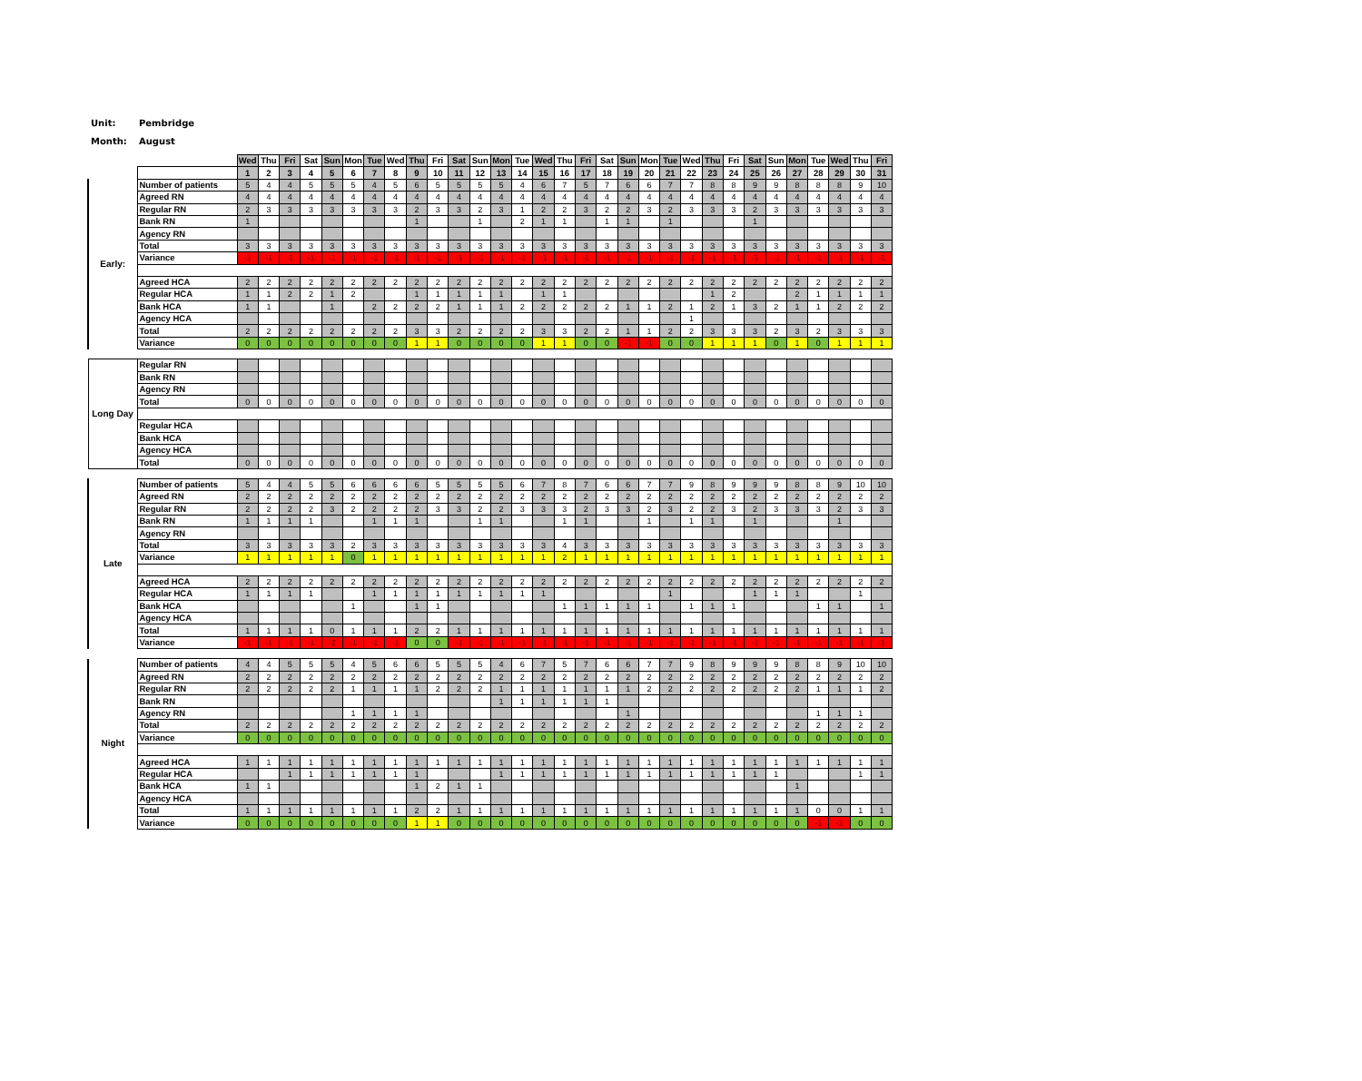Unit: Pembridge
Month: August
| | | Wed | Thu | Fri | Sat | Sun | Mon | Tue | Wed | Thu | Fri | Sat | Sun | Mon | Tue | Wed | Thu | Fri | Sat | Sun | Mon | Tue | Wed | Thu | Fri | Sat | Sun | Mon | Tue | Wed | Thu | Fri |
| | | 1 | 2 | 3 | 4 | 5 | 6 | 7 | 8 | 9 | 10 | 11 | 12 | 13 | 14 | 15 | 16 | 17 | 18 | 19 | 20 | 21 | 22 | 23 | 24 | 25 | 26 | 27 | 28 | 29 | 30 | 31 |
| Early: | Number of patients | 5 | 4 | 4 | 5 | 5 | 5 | 4 | 5 | 6 | 5 | 5 | 5 | 5 | 4 | 6 | 7 | 5 | 7 | 6 | 6 | 7 | 7 | 8 | 8 | 9 | 9 | 8 | 8 | 8 | 9 | 10 |
| | Agreed RN | 4 | 4 | 4 | 4 | 4 | 4 | 4 | 4 | 4 | 4 | 4 | 4 | 4 | 4 | 4 | 4 | 4 | 4 | 4 | 4 | 4 | 4 | 4 | 4 | 4 | 4 | 4 | 4 | 4 | 4 | 4 |
| | Regular RN | 2 | 3 | 3 | 3 | 3 | 3 | 3 | 3 | 2 | 3 | 3 | 2 | 3 | 1 | 2 | 2 | 3 | 2 | 2 | 3 | 2 | 3 | 3 | 3 | 2 | 3 | 3 | 3 | 3 | 3 | 3 |
| | Bank RN | 1 | | | | | | | | 1 | | | 1 | | 2 | 1 | 1 | | 1 | 1 | | 1 | | | | 1 | | | | | | |
| | Agency RN | | | | | | | | | | | | | | | | | | | | | | | | | | | | | | | |
| | Total | 3 | 3 | 3 | 3 | 3 | 3 | 3 | 3 | 3 | 3 | 3 | 3 | 3 | 3 | 3 | 3 | 3 | 3 | 3 | 3 | 3 | 3 | 3 | 3 | 3 | 3 | 3 | 3 | 3 | 3 | 3 |
| | Variance | -1 | -1 | -1 | -1 | -1 | -1 | -1 | -1 | -1 | -1 | -1 | -1 | -1 | -1 | -1 | -1 | -1 | -1 | -1 | -1 | -1 | -1 | -1 | -1 | -1 | -1 | -1 | -1 | -1 | -1 | -1 |
| | Agreed HCA | 2 | 2 | 2 | 2 | 2 | 2 | 2 | 2 | 2 | 2 | 2 | 2 | 2 | 2 | 2 | 2 | 2 | 2 | 2 | 2 | 2 | 2 | 2 | 2 | 2 | 2 | 2 | 2 | 2 | 2 | 2 |
| | Regular HCA | 1 | 1 | 2 | 2 | 1 | 2 | | | 1 | 1 | 1 | 1 | 1 | | 1 | 1 | | | | | | | 1 | 2 | | | 2 | 1 | 1 | 1 | 1 |
| | Bank HCA | 1 | 1 | | | 1 | | 2 | 2 | 2 | 2 | 1 | 1 | 1 | 2 | 2 | 2 | 2 | 2 | 1 | 1 | 2 | 1 | 2 | 1 | 3 | 2 | 1 | 1 | 2 | 2 | 2 |
| | Agency HCA | | | | | | | | | | | | | | | | | | | | | | 1 | | | | | | | | | |
| | Total | 2 | 2 | 2 | 2 | 2 | 2 | 2 | 2 | 3 | 3 | 2 | 2 | 2 | 2 | 3 | 3 | 2 | 2 | 1 | 1 | 2 | 2 | 3 | 3 | 3 | 2 | 3 | 2 | 3 | 3 | 3 |
| | Variance | 0 | 0 | 0 | 0 | 0 | 0 | 0 | 0 | 1 | 1 | 0 | 0 | 0 | 0 | 1 | 1 | 0 | 0 | -1 | -1 | 0 | 0 | 1 | 1 | 1 | 0 | 1 | 0 | 1 | 1 | 1 |
| Long Day | Regular RN | | | | | | | | | | | | | | | | | | | | | | | | | | | | | | | |
| | Bank RN | | | | | | | | | | | | | | | | | | | | | | | | | | | | | | | |
| | Agency RN | | | | | | | | | | | | | | | | | | | | | | | | | | | | | | | |
| | Total | 0 | 0 | 0 | 0 | 0 | 0 | 0 | 0 | 0 | 0 | 0 | 0 | 0 | 0 | 0 | 0 | 0 | 0 | 0 | 0 | 0 | 0 | 0 | 0 | 0 | 0 | 0 | 0 | 0 | 0 | 0 |
| | Regular HCA | | | | | | | | | | | | | | | | | | | | | | | | | | | | | | | |
| | Bank HCA | | | | | | | | | | | | | | | | | | | | | | | | | | | | | | | |
| | Agency HCA | | | | | | | | | | | | | | | | | | | | | | | | | | | | | | | |
| | Total | 0 | 0 | 0 | 0 | 0 | 0 | 0 | 0 | 0 | 0 | 0 | 0 | 0 | 0 | 0 | 0 | 0 | 0 | 0 | 0 | 0 | 0 | 0 | 0 | 0 | 0 | 0 | 0 | 0 | 0 | 0 |
| Late | Number of patients | 5 | 4 | 4 | 5 | 5 | 6 | 6 | 6 | 6 | 5 | 5 | 5 | 5 | 6 | 7 | 8 | 7 | 6 | 6 | 7 | 7 | 9 | 8 | 9 | 9 | 9 | 8 | 8 | 9 | 10 | 10 |
| | Agreed RN | 2 | 2 | 2 | 2 | 2 | 2 | 2 | 2 | 2 | 2 | 2 | 2 | 2 | 2 | 2 | 2 | 2 | 2 | 2 | 2 | 2 | 2 | 2 | 2 | 2 | 2 | 2 | 2 | 2 | 2 | 2 |
| | Regular RN | 2 | 2 | 2 | 2 | 3 | 2 | 2 | 2 | 2 | 3 | 3 | 2 | 2 | 3 | 3 | 3 | 2 | 3 | 3 | 2 | 3 | 2 | 2 | 3 | 2 | 3 | 3 | 3 | 2 | 3 | 3 |
| | Bank RN | 1 | 1 | 1 | 1 | | | 1 | 1 | 1 | | | 1 | 1 | | | 1 | 1 | | | 1 | | 1 | 1 | | 1 | | | | 1 | | |
| | Agency RN | | | | | | | | | | | | | | | | | | | | | | | | | | | | | | | |
| | Total | 3 | 3 | 3 | 3 | 3 | 2 | 3 | 3 | 3 | 3 | 3 | 3 | 3 | 3 | 3 | 4 | 3 | 3 | 3 | 3 | 3 | 3 | 3 | 3 | 3 | 3 | 3 | 3 | 3 | 3 | 3 |
| | Variance | 1 | 1 | 1 | 1 | 1 | 0 | 1 | 1 | 1 | 1 | 1 | 1 | 1 | 1 | 1 | 2 | 1 | 1 | 1 | 1 | 1 | 1 | 1 | 1 | 1 | 1 | 1 | 1 | 1 | 1 | 1 |
| | Agreed HCA | 2 | 2 | 2 | 2 | 2 | 2 | 2 | 2 | 2 | 2 | 2 | 2 | 2 | 2 | 2 | 2 | 2 | 2 | 2 | 2 | 2 | 2 | 2 | 2 | 2 | 2 | 2 | 2 | 2 | 2 | 2 |
| | Regular HCA | 1 | 1 | 1 | 1 | | | 1 | 1 | 1 | 1 | 1 | 1 | 1 | 1 | 1 | | | | | | 1 | | | | 1 | 1 | 1 | | | 1 | |
| | Bank HCA | | | | | | 1 | | | 1 | 1 | | | | | | 1 | 1 | 1 | 1 | 1 | | 1 | 1 | 1 | | | | 1 | 1 | | 1 |
| | Agency HCA | | | | | | | | | | | | | | | | | | | | | | | | | | | | | | | |
| | Total | 1 | 1 | 1 | 1 | 0 | 1 | 1 | 1 | 2 | 2 | 1 | 1 | 1 | 1 | 1 | 1 | 1 | 1 | 1 | 1 | 1 | 1 | 1 | 1 | 1 | 1 | 1 | 1 | 1 | 1 | 1 |
| | Variance | -1 | -1 | -1 | -1 | -2 | -1 | -1 | -1 | 0 | 0 | -1 | -1 | -1 | -1 | -1 | -1 | -1 | -1 | -1 | -1 | -1 | -1 | -1 | -1 | -1 | -1 | -1 | -1 | -1 | -1 | -1 |
| Night | Number of patients | 4 | 4 | 5 | 5 | 5 | 4 | 5 | 6 | 6 | 5 | 5 | 5 | 4 | 6 | 7 | 5 | 7 | 6 | 6 | 7 | 7 | 9 | 8 | 9 | 9 | 9 | 8 | 8 | 9 | 10 | 10 |
| | Agreed RN | 2 | 2 | 2 | 2 | 2 | 2 | 2 | 2 | 2 | 2 | 2 | 2 | 2 | 2 | 2 | 2 | 2 | 2 | 2 | 2 | 2 | 2 | 2 | 2 | 2 | 2 | 2 | 2 | 2 | 2 | 2 |
| | Regular RN | 2 | 2 | 2 | 2 | 2 | 1 | 1 | 1 | 1 | 2 | 2 | 2 | 1 | 1 | 1 | 1 | 1 | 1 | 1 | 2 | 2 | 2 | 2 | 2 | 2 | 2 | 2 | 1 | 1 | 1 | 2 |
| | Bank RN | | | | | | | | | | | | | 1 | 1 | 1 | 1 | 1 | 1 | | | | | | | | | | | | | |
| | Agency RN | | | | | | 1 | 1 | 1 | 1 | | | | | | | | | | 1 | | | | | | | | | 1 | 1 | 1 | |
| | Total | 2 | 2 | 2 | 2 | 2 | 2 | 2 | 2 | 2 | 2 | 2 | 2 | 2 | 2 | 2 | 2 | 2 | 2 | 2 | 2 | 2 | 2 | 2 | 2 | 2 | 2 | 2 | 2 | 2 | 2 | 2 |
| | Variance | 0 | 0 | 0 | 0 | 0 | 0 | 0 | 0 | 0 | 0 | 0 | 0 | 0 | 0 | 0 | 0 | 0 | 0 | 0 | 0 | 0 | 0 | 0 | 0 | 0 | 0 | 0 | 0 | 0 | 0 | 0 |
| | Agreed HCA | 1 | 1 | 1 | 1 | 1 | 1 | 1 | 1 | 1 | 1 | 1 | 1 | 1 | 1 | 1 | 1 | 1 | 1 | 1 | 1 | 1 | 1 | 1 | 1 | 1 | 1 | 1 | 1 | 1 | 1 | 1 |
| | Regular HCA | | | 1 | 1 | 1 | 1 | 1 | 1 | 1 | | | | 1 | 1 | 1 | 1 | 1 | 1 | 1 | 1 | 1 | 1 | 1 | 1 | 1 | 1 | | | | 1 | 1 |
| | Bank HCA | 1 | 1 | | | | | | | 1 | 2 | 1 | 1 | | | | | | | | | | | | | | | 1 | | | | |
| | Agency HCA | | | | | | | | | | | | | | | | | | | | | | | | | | | | | | | |
| | Total | 1 | 1 | 1 | 1 | 1 | 1 | 1 | 1 | 2 | 2 | 1 | 1 | 1 | 1 | 1 | 1 | 1 | 1 | 1 | 1 | 1 | 1 | 1 | 1 | 1 | 1 | 1 | 0 | 0 | 1 | 1 |
| | Variance | 0 | 0 | 0 | 0 | 0 | 0 | 0 | 0 | 1 | 1 | 0 | 0 | 0 | 0 | 0 | 0 | 0 | 0 | 0 | 0 | 0 | 0 | 0 | 0 | 0 | 0 | 0 | -1 | -1 | 0 | 0 |